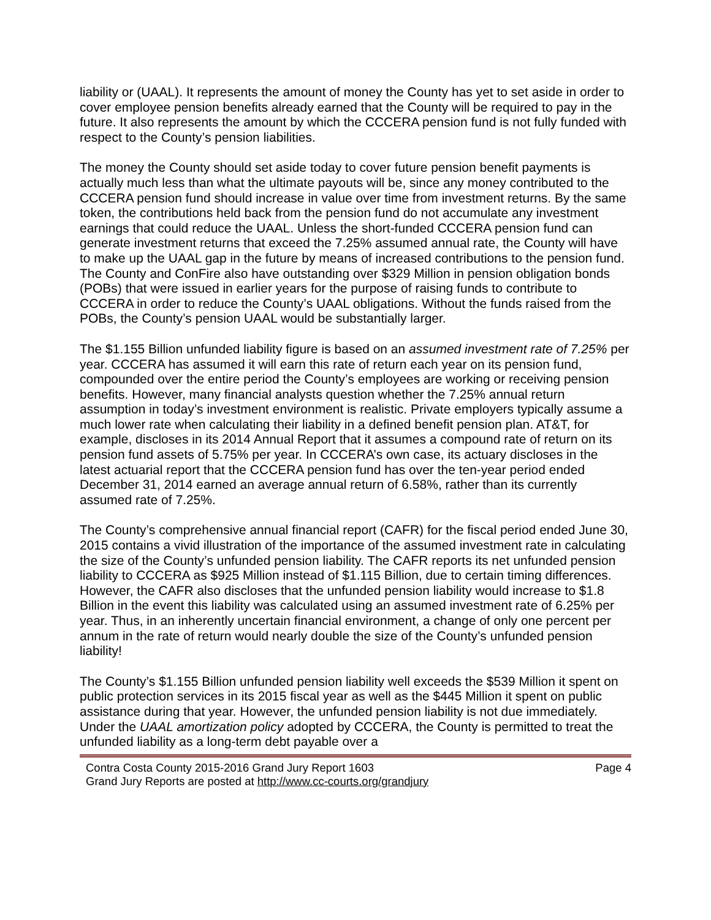liability or (UAAL). It represents the amount of money the County has yet to set aside in order to cover employee pension benefits already earned that the County will be required to pay in the future. It also represents the amount by which the CCCERA pension fund is not fully funded with respect to the County’s pension liabilities.
The money the County should set aside today to cover future pension benefit payments is actually much less than what the ultimate payouts will be, since any money contributed to the CCCERA pension fund should increase in value over time from investment returns. By the same token, the contributions held back from the pension fund do not accumulate any investment earnings that could reduce the UAAL. Unless the short-funded CCCERA pension fund can generate investment returns that exceed the 7.25% assumed annual rate, the County will have to make up the UAAL gap in the future by means of increased contributions to the pension fund. The County and ConFire also have outstanding over $329 Million in pension obligation bonds (POBs) that were issued in earlier years for the purpose of raising funds to contribute to CCCERA in order to reduce the County’s UAAL obligations. Without the funds raised from the POBs, the County’s pension UAAL would be substantially larger.
The $1.155 Billion unfunded liability figure is based on an assumed investment rate of 7.25% per year. CCCERA has assumed it will earn this rate of return each year on its pension fund, compounded over the entire period the County’s employees are working or receiving pension benefits. However, many financial analysts question whether the 7.25% annual return assumption in today’s investment environment is realistic. Private employers typically assume a much lower rate when calculating their liability in a defined benefit pension plan. AT&T, for example, discloses in its 2014 Annual Report that it assumes a compound rate of return on its pension fund assets of 5.75% per year. In CCCERA’s own case, its actuary discloses in the latest actuarial report that the CCCERA pension fund has over the ten-year period ended December 31, 2014 earned an average annual return of 6.58%, rather than its currently assumed rate of 7.25%.
The County’s comprehensive annual financial report (CAFR) for the fiscal period ended June 30, 2015 contains a vivid illustration of the importance of the assumed investment rate in calculating the size of the County’s unfunded pension liability. The CAFR reports its net unfunded pension liability to CCCERA as $925 Million instead of $1.115 Billion, due to certain timing differences. However, the CAFR also discloses that the unfunded pension liability would increase to $1.8 Billion in the event this liability was calculated using an assumed investment rate of 6.25% per year. Thus, in an inherently uncertain financial environment, a change of only one percent per annum in the rate of return would nearly double the size of the County’s unfunded pension liability!
The County’s $1.155 Billion unfunded pension liability well exceeds the $539 Million it spent on public protection services in its 2015 fiscal year as well as the $445 Million it spent on public assistance during that year. However, the unfunded pension liability is not due immediately. Under the UAAL amortization policy adopted by CCCERA, the County is permitted to treat the unfunded liability as a long-term debt payable over a
Contra Costa County 2015-2016 Grand Jury Report 1603 Page 4
Grand Jury Reports are posted at http://www.cc-courts.org/grandjury